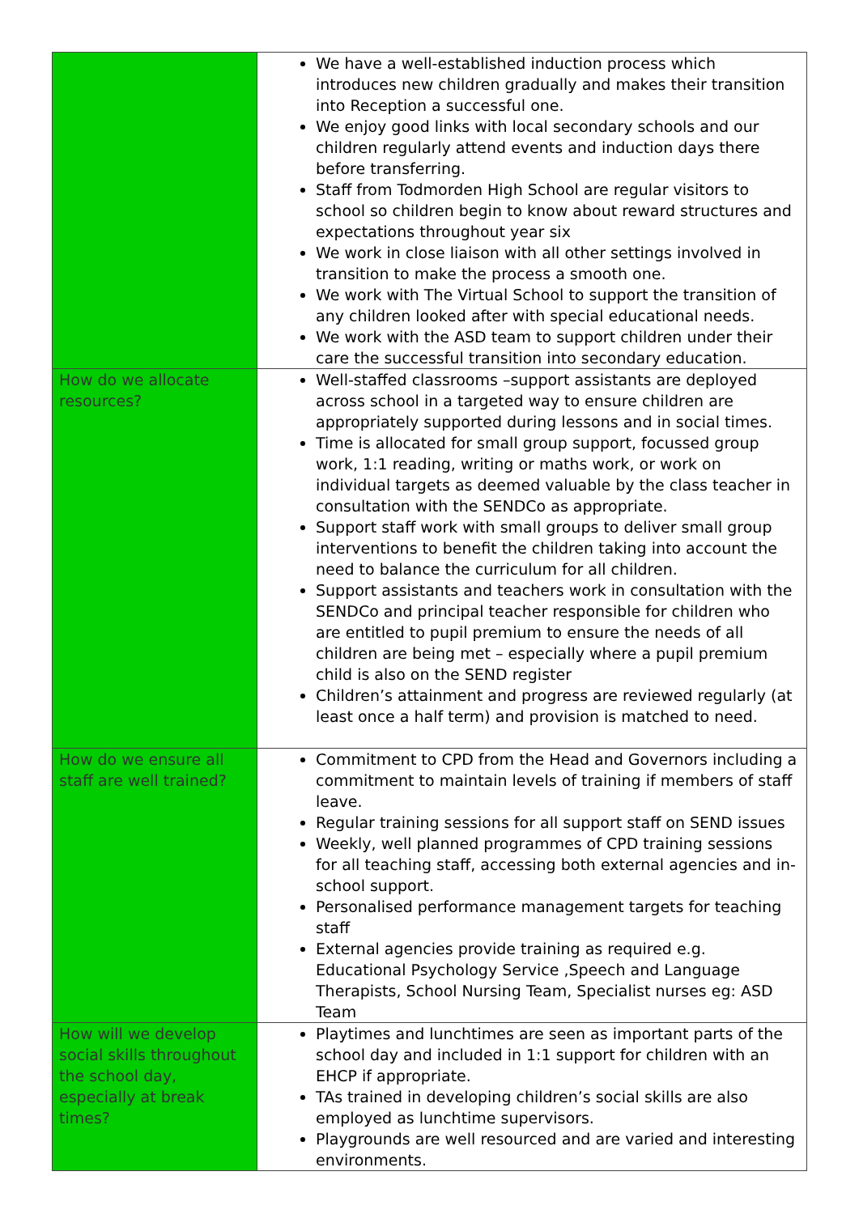| | We have a well-established induction process which introduces new children gradually and makes their transition into Reception a successful one. We enjoy good links with local secondary schools and our children regularly attend events and induction days there before transferring. Staff from Todmorden High School are regular visitors to school so children begin to know about reward structures and expectations throughout year six We work in close liaison with all other settings involved in transition to make the process a smooth one. We work with The Virtual School to support the transition of any children looked after with special educational needs. We work with the ASD team to support children under their care the successful transition into secondary education. |
| How do we allocate resources? | Well-staffed classrooms –support assistants are deployed across school in a targeted way to ensure children are appropriately supported during lessons and in social times. Time is allocated for small group support, focussed group work, 1:1 reading, writing or maths work, or work on individual targets as deemed valuable by the class teacher in consultation with the SENDCo as appropriate. Support staff work with small groups to deliver small group interventions to benefit the children taking into account the need to balance the curriculum for all children. Support assistants and teachers work in consultation with the SENDCo and principal teacher responsible for children who are entitled to pupil premium to ensure the needs of all children are being met – especially where a pupil premium child is also on the SEND register Children’s attainment and progress are reviewed regularly (at least once a half term) and provision is matched to need. |
| How do we ensure all staff are well trained? | Commitment to CPD from the Head and Governors including a commitment to maintain levels of training if members of staff leave. Regular training sessions for all support staff on SEND issues Weekly, well planned programmes of CPD training sessions for all teaching staff, accessing both external agencies and in-school support. Personalised performance management targets for teaching staff External agencies provide training as required e.g. Educational Psychology Service ,Speech and Language Therapists, School Nursing Team, Specialist nurses eg: ASD Team |
| How will we develop social skills throughout the school day, especially at break times? | Playtimes and lunchtimes are seen as important parts of the school day and included in 1:1 support for children with an EHCP if appropriate. TAs trained in developing children’s social skills are also employed as lunchtime supervisors. Playgrounds are well resourced and are varied and interesting environments. |